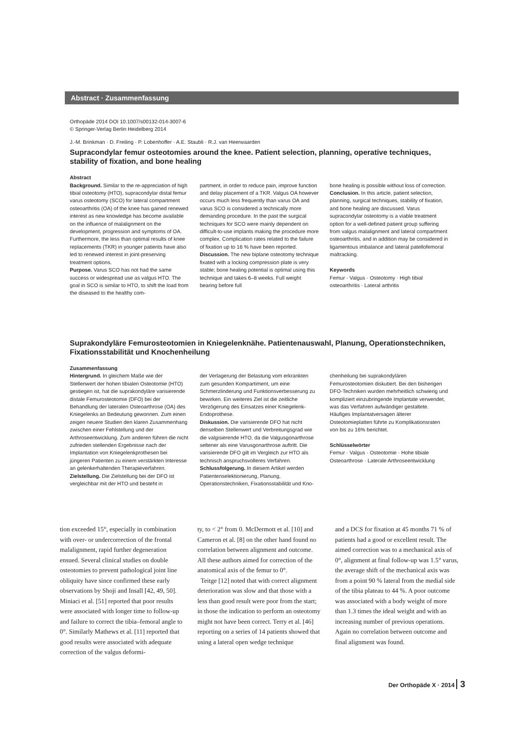Abstract · Zusammenfassung
Orthopäde 2014 DOI 10.1007/s00132-014-3007-6
© Springer-Verlag Berlin Heidelberg 2014
J.-M. Brinkman · D. Freiling · P. Lobenhoffer · A.E. Staubli · R.J. van Heerwaarden
Supracondylar femur osteotomies around the knee. Patient selection, planning, operative techniques, stability of fixation, and bone healing
Abstract
Background. Similar to the re-appreciation of high tibial osteotomy (HTO), supracondylar distal femur varus osteotomy (SCO) for lateral compartment osteoarthritis (OA) of the knee has gained renewed interest as new knowledge has become available on the influence of malalignment on the development, progression and symptoms of OA. Furthermore, the less than optimal results of knee replacements (TKR) in younger patients have also led to renewed interest in joint-preserving treatment options.
Purpose. Varus SCO has not had the same success or widespread use as valgus HTO. The goal in SCO is similar to HTO, to shift the load from the diseased to the healthy com-
partment, in order to reduce pain, improve function and delay placement of a TKR. Valgus OA however occurs much less frequently than varus OA and varus SCO is considered a technically more demanding procedure. In the past the surgical techniques for SCO were mainly dependent on difficult-to-use implants making the procedure more complex. Complication rates related to the failure of fixation up to 16 % have been reported.
Discussion. The new biplane osteotomy technique fixated with a locking compression plate is very stable; bone healing potential is optimal using this technique and takes 6–8 weeks. Full weight bearing before full
bone healing is possible without loss of correction.
Conclusion. In this article, patient selection, planning, surgical techniques, stability of fixation, and bone healing are discussed. Varus supracondylar osteotomy is a viable treatment option for a well-defined patient group suffering from valgus malalignment and lateral compartment osteoarthritis, and in addition may be considered in ligamentous imbalance and lateral patellofemoral maltracking.
Keywords
Femur · Valgus · Osteotomy · High tibial osteoarthritis · Lateral arthritis
Suprakondyläre Femurosteotomien in Kniegelenknähe. Patientenauswahl, Planung, Operationstechniken, Fixationsstabilität und Knochenheilung
Zusammenfassung
Hintergrund. In gleichem Maße wie der Stellenwert der hohen tibialen Osteotomie (HTO) gestiegen ist, hat die suprakondyläre varisierende distale Femurosteotomie (DFO) bei der Behandlung der lateralen Osteoarthrose (OA) des Kniegelenks an Bedeutung gewonnen. Zum einen zeigen neuere Studien den klaren Zusammenhang zwischen einer Fehlstellung und der Arthroseentwicklung. Zum anderen führen die nicht zufrieden stellenden Ergebnisse nach der Implantation von Kniegelenkprothesen bei jüngeren Patienten zu einem verstärkten Interesse an gelenkerhaltenden Therapieverfahren.
Zielstellung. Die Zielstellung bei der DFO ist vergleichbar mit der HTO und besteht in
der Verlagerung der Belastung vom erkrankten zum gesunden Kompartiment, um eine Schmerzlinderung und Funktionsverbesserung zu bewirken. Ein weiteres Ziel ist die zeitliche Verzögerung des Einsatzes einer Kniegelenk-Endoprothese.
Diskussion. Die varisierende DFO hat nicht denselben Stellenwert und Verbreitungsgrad wie die valgisierende HTO, da die Valgusgonarthrose seltener als eine Varusgonarthrose auftritt. Die varisierende DFO gilt im Vergleich zur HTO als technisch anspruchsvolleres Verfahren.
Schlussfolgerung. In diesem Artikel werden Patientenselektionierung, Planung, Operationstechniken, Fixationsstabilität und Kno-
chenheilung bei suprakondylären Femurosteotomien diskutiert. Bei den bisherigen DFO-Techniken wurden mehrheitlich schwierig und kompliziert einzubringende Implantate verwendet, was das Verfahren aufwändiger gestaltete. Häufiges Implantatversagen älterer Osteotomieplatten führte zu Komplikationsraten von bis zu 16% berichtet.
Schlüsselwörter
Femur · Valgus · Osteotomie · Hohe tibiale Osteoarthrose · Laterale Arthroseentwicklung
tion exceeded 15°, especially in combination with over- or undercorrection of the frontal malalignment, rapid further degeneration ensued. Several clinical studies on double osteotomies to prevent pathological joint line obliquity have since confirmed these early observations by Shoji and Insall [42, 49, 50]. Miniaci et al. [51] reported that poor results were associated with longer time to follow-up and failure to correct the tibia–femoral angle to 0°. Similarly Mathews et al. [11] reported that good results were associated with adequate correction of the valgus deformi-
ty, to < 2° from 0. McDermott et al. [10] and Cameron et al. [8] on the other hand found no correlation between alignment and outcome. All these authors aimed for correction of the anatomical axis of the femur to 0°.
Teitge [12] noted that with correct alignment deterioration was slow and that those with a less than good result were poor from the start; in those the indication to perform an osteotomy might not have been correct. Terry et al. [46] reporting on a series of 14 patients showed that using a lateral open wedge technique
and a DCS for fixation at 45 months 71 % of patients had a good or excellent result. The aimed correction was to a mechanical axis of 0°, alignment at final follow-up was 1.5° varus, the average shift of the mechanical axis was from a point 90 % lateral from the medial side of the tibia plateau to 44 %. A poor outcome was associated with a body weight of more than 1.3 times the ideal weight and with an increasing number of previous operations. Again no correlation between outcome and final alignment was found.
Der Orthopäde X · 2014 3